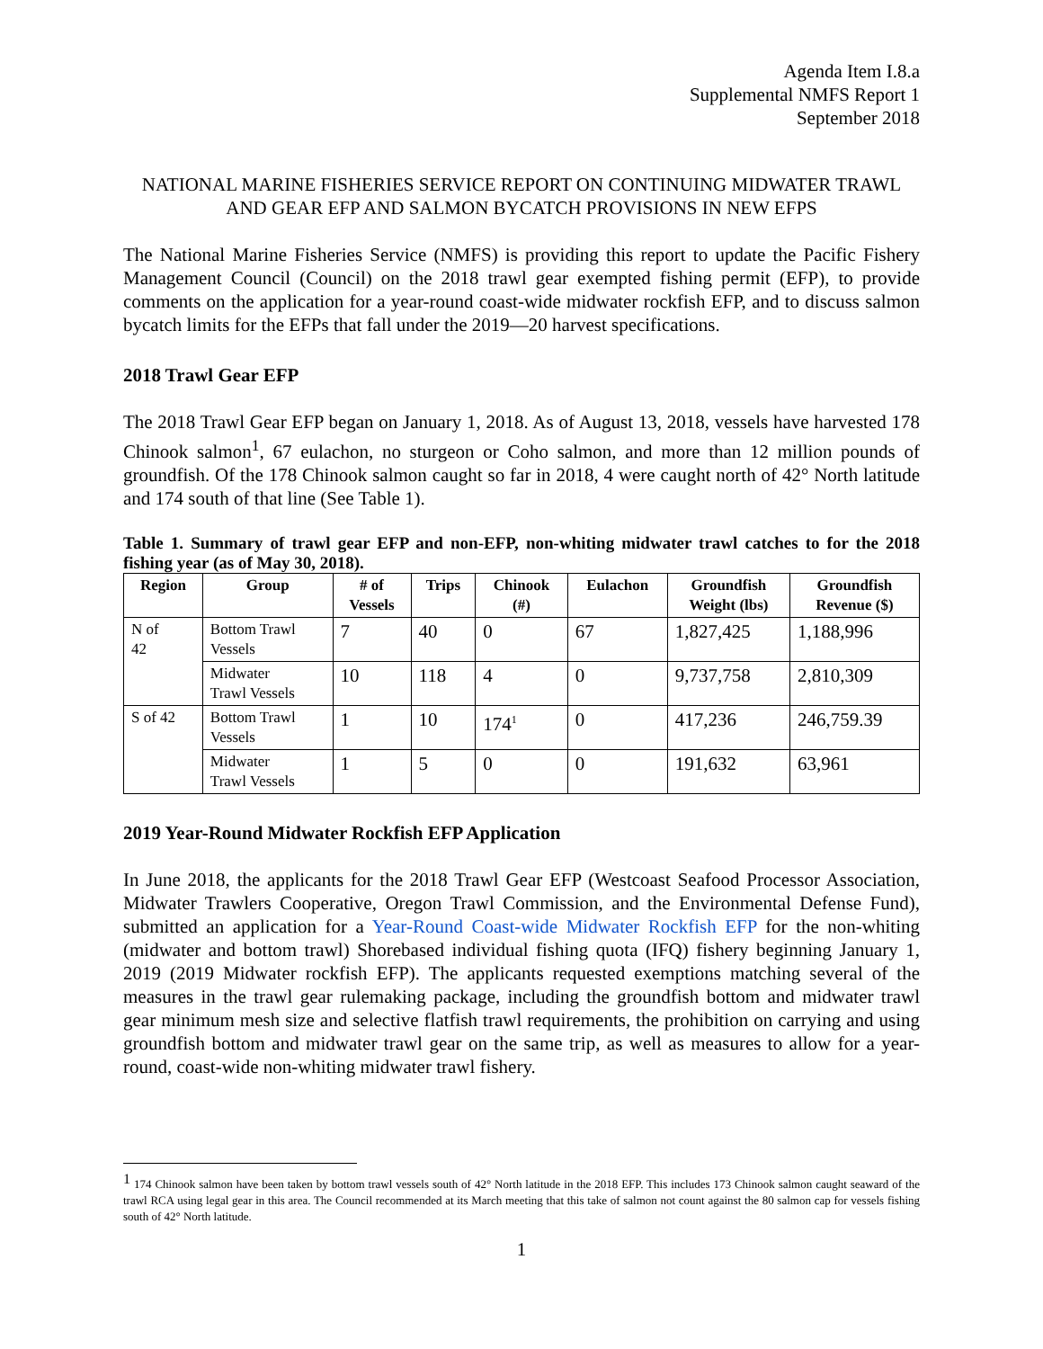Agenda Item I.8.a
Supplemental NMFS Report 1
September 2018
NATIONAL MARINE FISHERIES SERVICE REPORT ON CONTINUING MIDWATER TRAWL AND GEAR EFP AND SALMON BYCATCH PROVISIONS IN NEW EFPS
The National Marine Fisheries Service (NMFS) is providing this report to update the Pacific Fishery Management Council (Council) on the 2018 trawl gear exempted fishing permit (EFP), to provide comments on the application for a year-round coast-wide midwater rockfish EFP, and to discuss salmon bycatch limits for the EFPs that fall under the 2019—20 harvest specifications.
2018 Trawl Gear EFP
The 2018 Trawl Gear EFP began on January 1, 2018. As of August 13, 2018, vessels have harvested 178 Chinook salmon<sup>1</sup>, 67 eulachon, no sturgeon or Coho salmon, and more than 12 million pounds of groundfish. Of the 178 Chinook salmon caught so far in 2018, 4 were caught north of 42° North latitude and 174 south of that line (See Table 1).
Table 1. Summary of trawl gear EFP and non-EFP, non-whiting midwater trawl catches to for the 2018 fishing year (as of May 30, 2018).
| Region | Group | # of Vessels | Trips | Chinook (#) | Eulachon | Groundfish Weight (lbs) | Groundfish Revenue ($) |
| --- | --- | --- | --- | --- | --- | --- | --- |
| N of 42 | Bottom Trawl Vessels | 7 | 40 | 0 | 67 | 1,827,425 | 1,188,996 |
| | Midwater Trawl Vessels | 10 | 118 | 4 | 0 | 9,737,758 | 2,810,309 |
| S of 42 | Bottom Trawl Vessels | 1 | 10 | 174<sup>1</sup> | 0 | 417,236 | 246,759.39 |
| | Midwater Trawl Vessels | 1 | 5 | 0 | 0 | 191,632 | 63,961 |
2019 Year-Round Midwater Rockfish EFP Application
In June 2018, the applicants for the 2018 Trawl Gear EFP (Westcoast Seafood Processor Association, Midwater Trawlers Cooperative, Oregon Trawl Commission, and the Environmental Defense Fund), submitted an application for a Year-Round Coast-wide Midwater Rockfish EFP for the non-whiting (midwater and bottom trawl) Shorebased individual fishing quota (IFQ) fishery beginning January 1, 2019 (2019 Midwater rockfish EFP). The applicants requested exemptions matching several of the measures in the trawl gear rulemaking package, including the groundfish bottom and midwater trawl gear minimum mesh size and selective flatfish trawl requirements, the prohibition on carrying and using groundfish bottom and midwater trawl gear on the same trip, as well as measures to allow for a year-round, coast-wide non-whiting midwater trawl fishery.
<sup>1</sup> 174 Chinook salmon have been taken by bottom trawl vessels south of 42° North latitude in the 2018 EFP. This includes 173 Chinook salmon caught seaward of the trawl RCA using legal gear in this area. The Council recommended at its March meeting that this take of salmon not count against the 80 salmon cap for vessels fishing south of 42° North latitude.
1